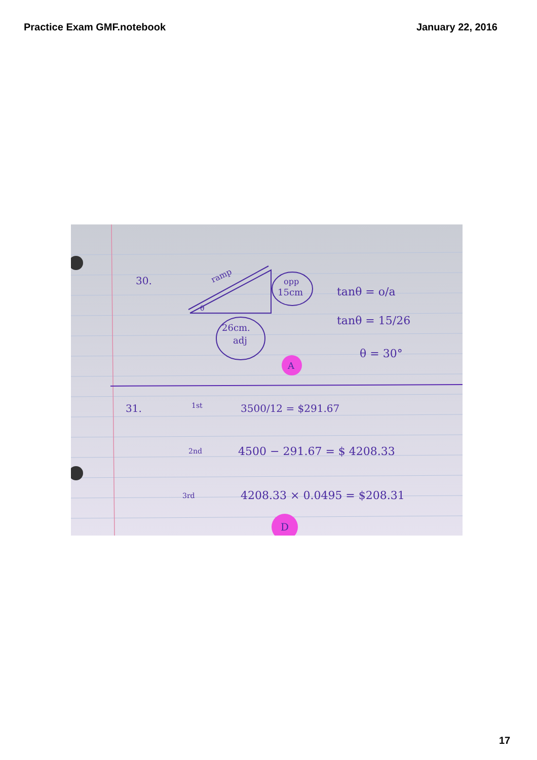Practice Exam GMF.notebook January 22, 2016
30.
ramp
θ
opp
15cm
26cm.
adj
tanθ = o/a
tanθ = 15/26
θ = 30°
A
31.
1st
3500/12 = $291.67
2nd
4500 − 291.67 = $ 4208.33
3rd
4208.33 × 0.0495 = $208.31
D
17